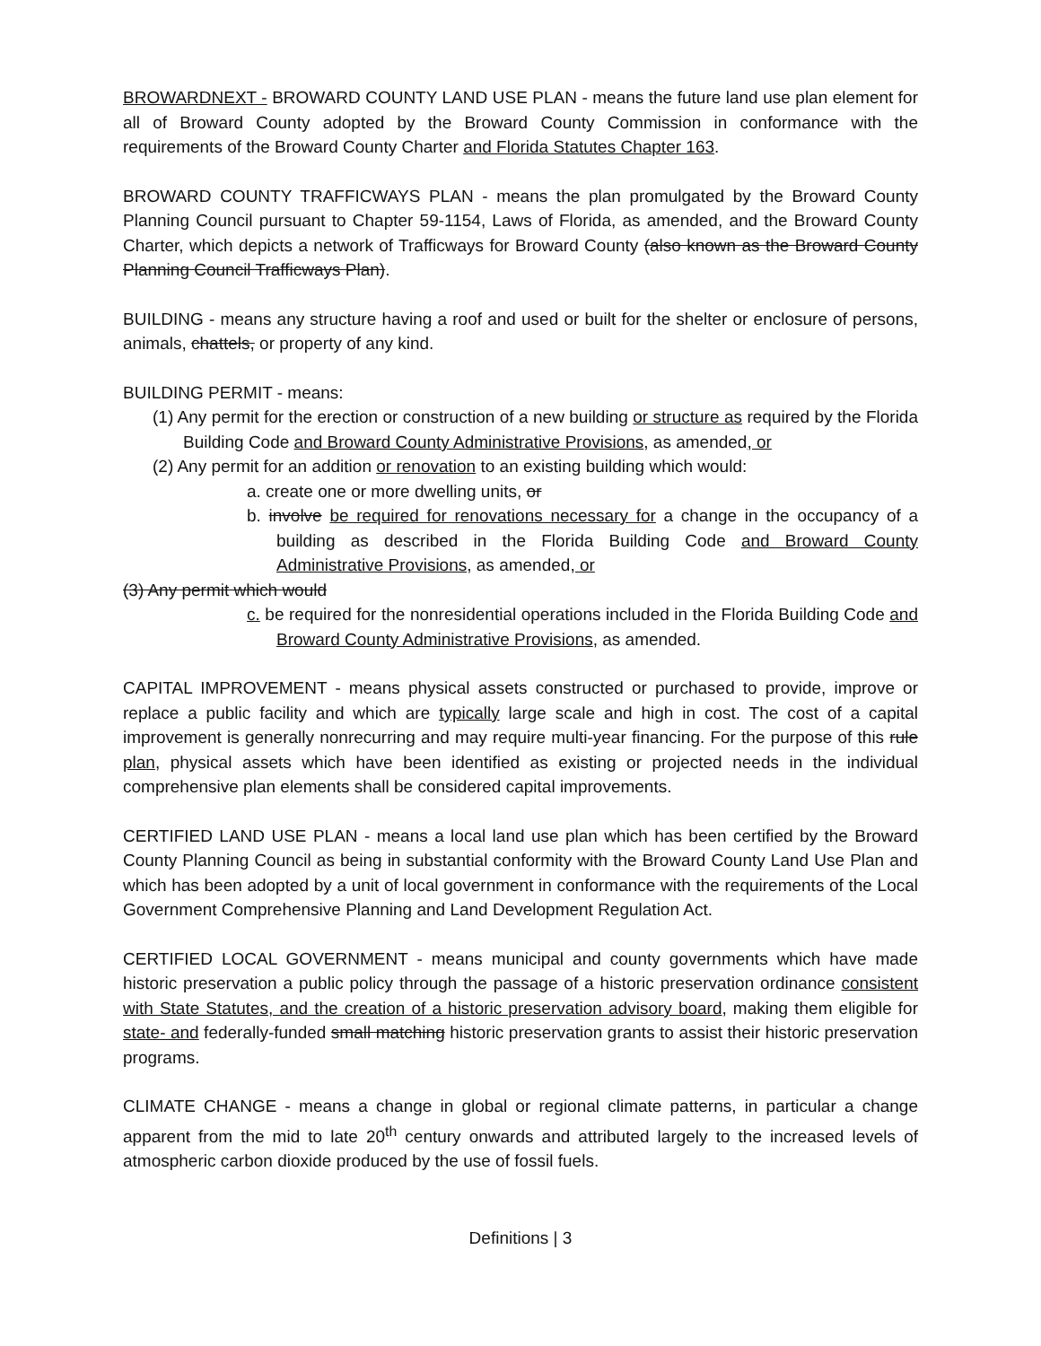BROWARDNEXT - BROWARD COUNTY LAND USE PLAN - means the future land use plan element for all of Broward County adopted by the Broward County Commission in conformance with the requirements of the Broward County Charter and Florida Statutes Chapter 163.
BROWARD COUNTY TRAFFICWAYS PLAN - means the plan promulgated by the Broward County Planning Council pursuant to Chapter 59-1154, Laws of Florida, as amended, and the Broward County Charter, which depicts a network of Trafficways for Broward County (also known as the Broward County Planning Council Trafficways Plan).
BUILDING - means any structure having a roof and used or built for the shelter or enclosure of persons, animals, chattels, or property of any kind.
BUILDING PERMIT - means:
(1) Any permit for the erection or construction of a new building or structure as required by the Florida Building Code and Broward County Administrative Provisions, as amended, or
(2) Any permit for an addition or renovation to an existing building which would:
a. create one or more dwelling units, or
b. involve be required for renovations necessary for a change in the occupancy of a building as described in the Florida Building Code and Broward County Administrative Provisions, as amended, or
(3) Any permit which would
c. be required for the nonresidential operations included in the Florida Building Code and Broward County Administrative Provisions, as amended.
CAPITAL IMPROVEMENT - means physical assets constructed or purchased to provide, improve or replace a public facility and which are typically large scale and high in cost. The cost of a capital improvement is generally nonrecurring and may require multi-year financing. For the purpose of this rule plan, physical assets which have been identified as existing or projected needs in the individual comprehensive plan elements shall be considered capital improvements.
CERTIFIED LAND USE PLAN - means a local land use plan which has been certified by the Broward County Planning Council as being in substantial conformity with the Broward County Land Use Plan and which has been adopted by a unit of local government in conformance with the requirements of the Local Government Comprehensive Planning and Land Development Regulation Act.
CERTIFIED LOCAL GOVERNMENT - means municipal and county governments which have made historic preservation a public policy through the passage of a historic preservation ordinance consistent with State Statutes, and the creation of a historic preservation advisory board, making them eligible for state- and federally-funded small matching historic preservation grants to assist their historic preservation programs.
CLIMATE CHANGE - means a change in global or regional climate patterns, in particular a change apparent from the mid to late 20<sup>th</sup> century onwards and attributed largely to the increased levels of atmospheric carbon dioxide produced by the use of fossil fuels.
Definitions | 3